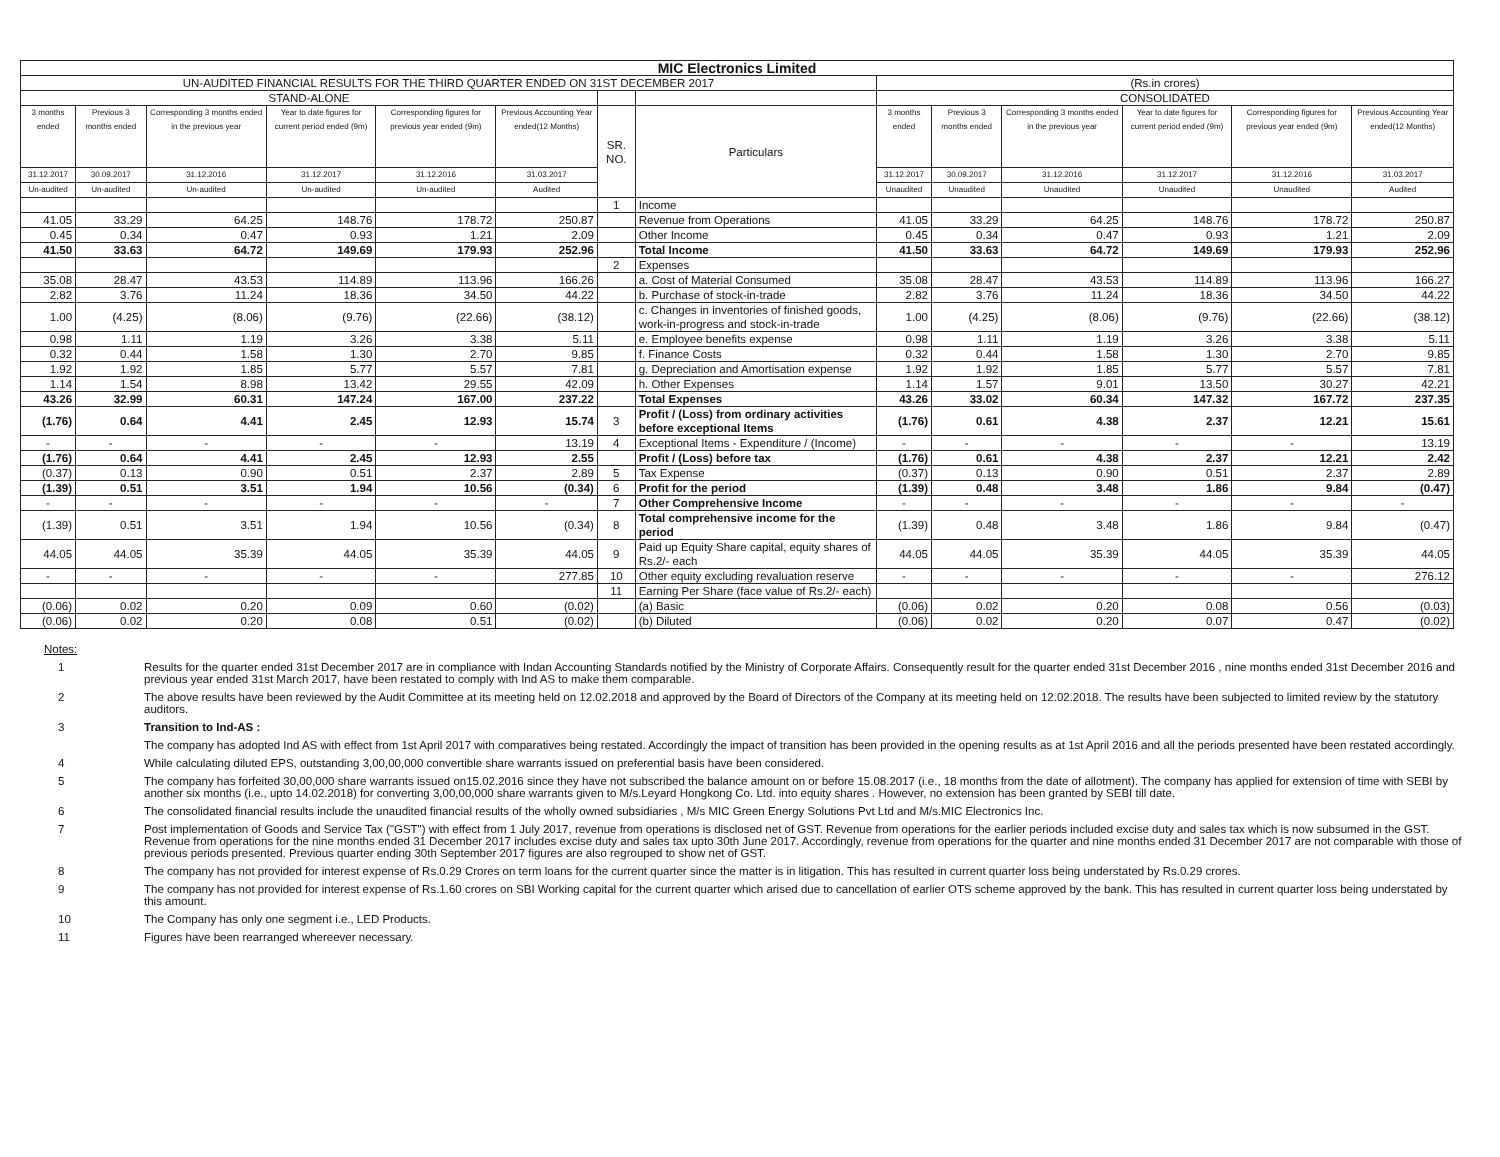| MIC Electronics Limited | | | | | | | | | | | | | |
| UN-AUDITED FINANCIAL RESULTS FOR THE THIRD QUARTER ENDED ON 31ST DECEMBER 2017 | | | | | | | | (Rs.in crores) | | | | | |
| STAND-ALONE | | | | | | | | CONSOLIDATED | | | | | |
| 3 months ended | Previous 3 months ended | Corresponding 3 months ended in the previous year | Year to date figures for current period ended (9m) | Corresponding figures for previous year ended (9m) | Previous Accounting Year ended(12 Months) | SR. NO. | Particulars | 3 months ended | Previous 3 months ended | Corresponding 3 months ended in the previous year | Year to date figures for current period ended (9m) | Corresponding figures for previous year ended (9m) | Previous Accounting Year ended(12 Months) |
| 31.12.2017 | 30.09.2017 | 31.12.2016 | 31.12.2017 | 31.12.2016 | 31.03.2017 | | | 31.12.2017 | 30.09.2017 | 31.12.2016 | 31.12.2017 | 31.12.2016 | 31.03.2017 |
| Un-audited | Un-audited | Un-audited | Un-audited | Un-audited | Audited | | | Unaudited | Unaudited | Unaudited | Unaudited | Unaudited | Audited |
| | | | | | | 1 | Income | | | | | | |
| 41.05 | 33.29 | 64.25 | 148.76 | 178.72 | 250.87 | | Revenue from Operations | 41.05 | 33.29 | 64.25 | 148.76 | 178.72 | 250.87 |
| 0.45 | 0.34 | 0.47 | 0.93 | 1.21 | 2.09 | | Other Income | 0.45 | 0.34 | 0.47 | 0.93 | 1.21 | 2.09 |
| 41.50 | 33.63 | 64.72 | 149.69 | 179.93 | 252.96 | | Total Income | 41.50 | 33.63 | 64.72 | 149.69 | 179.93 | 252.96 |
| | | | | | | 2 | Expenses | | | | | | |
| 35.08 | 28.47 | 43.53 | 114.89 | 113.96 | 166.26 | | a. Cost of Material Consumed | 35.08 | 28.47 | 43.53 | 114.89 | 113.96 | 166.27 |
| 2.82 | 3.76 | 11.24 | 18.36 | 34.50 | 44.22 | | b. Purchase of stock-in-trade | 2.82 | 3.76 | 11.24 | 18.36 | 34.50 | 44.22 |
| 1.00 | (4.25) | (8.06) | (9.76) | (22.66) | (38.12) | | c. Changes in inventories of finished goods, work-in-progress and stock-in-trade | 1.00 | (4.25) | (8.06) | (9.76) | (22.66) | (38.12) |
| 0.98 | 1.11 | 1.19 | 3.26 | 3.38 | 5.11 | | e. Employee benefits expense | 0.98 | 1.11 | 1.19 | 3.26 | 3.38 | 5.11 |
| 0.32 | 0.44 | 1.58 | 1.30 | 2.70 | 9.85 | | f. Finance Costs | 0.32 | 0.44 | 1.58 | 1.30 | 2.70 | 9.85 |
| 1.92 | 1.92 | 1.85 | 5.77 | 5.57 | 7.81 | | g. Depreciation and Amortisation expense | 1.92 | 1.92 | 1.85 | 5.77 | 5.57 | 7.81 |
| 1.14 | 1.54 | 8.98 | 13.42 | 29.55 | 42.09 | | h. Other Expenses | 1.14 | 1.57 | 9.01 | 13.50 | 30.27 | 42.21 |
| 43.26 | 32.99 | 60.31 | 147.24 | 167.00 | 237.22 | | Total Expenses | 43.26 | 33.02 | 60.34 | 147.32 | 167.72 | 237.35 |
| (1.76) | 0.64 | 4.41 | 2.45 | 12.93 | 15.74 | 3 | Profit / (Loss) from ordinary activities before exceptional Items | (1.76) | 0.61 | 4.38 | 2.37 | 12.21 | 15.61 |
| - | - | - | - | - | 13.19 | 4 | Exceptional Items - Expenditure / (Income) | - | - | - | - | - | 13.19 |
| (1.76) | 0.64 | 4.41 | 2.45 | 12.93 | 2.55 | | Profit / (Loss) before tax | (1.76) | 0.61 | 4.38 | 2.37 | 12.21 | 2.42 |
| (0.37) | 0.13 | 0.90 | 0.51 | 2.37 | 2.89 | 5 | Tax Expense | (0.37) | 0.13 | 0.90 | 0.51 | 2.37 | 2.89 |
| (1.39) | 0.51 | 3.51 | 1.94 | 10.56 | (0.34) | 6 | Profit for the period | (1.39) | 0.48 | 3.48 | 1.86 | 9.84 | (0.47) |
| - | - | - | - | - | - | 7 | Other Comprehensive Income | - | - | - | - | - | - |
| (1.39) | 0.51 | 3.51 | 1.94 | 10.56 | (0.34) | 8 | Total comprehensive income for the period | (1.39) | 0.48 | 3.48 | 1.86 | 9.84 | (0.47) |
| 44.05 | 44.05 | 35.39 | 44.05 | 35.39 | 44.05 | 9 | Paid up Equity Share capital, equity shares of Rs.2/- each | 44.05 | 44.05 | 35.39 | 44.05 | 35.39 | 44.05 |
| - | - | - | - | - | 277.85 | 10 | Other equity excluding revaluation reserve | - | - | - | - | - | 276.12 |
| | | | | | | 11 | Earning Per Share (face value of Rs.2/- each) | | | | | | |
| (0.06) | 0.02 | 0.20 | 0.09 | 0.60 | (0.02) | | (a) Basic | (0.06) | 0.02 | 0.20 | 0.08 | 0.56 | (0.03) |
| (0.06) | 0.02 | 0.20 | 0.08 | 0.51 | (0.02) | | (b) Diluted | (0.06) | 0.02 | 0.20 | 0.07 | 0.47 | (0.02) |
Notes:
1 Results for the quarter ended 31st December 2017 are in compliance with Indan Accounting Standards notified by the Ministry of Corporate Affairs. Consequently result for the quarter ended 31st December 2016 , nine months ended 31st December 2016 and previous year ended 31st March 2017, have been restated to comply with Ind AS to make them comparable.
2 The above results have been reviewed by the Audit Committee at its meeting held on 12.02.2018 and approved by the Board of Directors of the Company at its meeting held on 12.02.2018. The results have been subjected to limited review by the statutory auditors.
3 Transition to Ind-AS :
The company has adopted Ind AS with effect from 1st April 2017 with comparatives being restated. Accordingly the impact of transition has been provided in the opening results as at 1st April 2016 and all the periods presented have been restated accordingly.
4 While calculating diluted EPS, outstanding 3,00,00,000 convertible share warrants issued on preferential basis have been considered.
5 The company has forfeited 30,00,000 share warrants issued on15.02.2016 since they have not subscribed the balance amount on or before 15.08.2017 (i.e., 18 months from the date of allotment). The company has applied for extension of time with SEBI by another six months (i.e., upto 14.02.2018) for converting 3,00,00,000 share warrants given to M/s.Leyard Hongkong Co. Ltd. into equity shares . However, no extension has been granted by SEBI till date.
6 The consolidated financial results include the unaudited financial results of the wholly owned subsidiaries , M/s MIC Green Energy Solutions Pvt Ltd and M/s.MIC Electronics Inc.
7 Post implementation of Goods and Service Tax ("GST") with effect from 1 July 2017, revenue from operations is disclosed net of GST. Revenue from operations for the earlier periods included excise duty and sales tax which is now subsumed in the GST. Revenue from operations for the nine months ended 31 December 2017 includes excise duty and sales tax upto 30th June 2017. Accordingly, revenue from operations for the quarter and nine months ended 31 December 2017 are not comparable with those of previous periods presented. Previous quarter ending 30th September 2017 figures are also regrouped to show net of GST.
8 The company has not provided for interest expense of Rs.0.29 Crores on term loans for the current quarter since the matter is in litigation. This has resulted in current quarter loss being understated by Rs.0.29 crores.
9 The company has not provided for interest expense of Rs.1.60 crores on SBI Working capital for the current quarter which arised due to cancellation of earlier OTS scheme approved by the bank. This has resulted in current quarter loss being understated by this amount.
10 The Company has only one segment i.e., LED Products.
11 Figures have been rearranged whereever necessary.